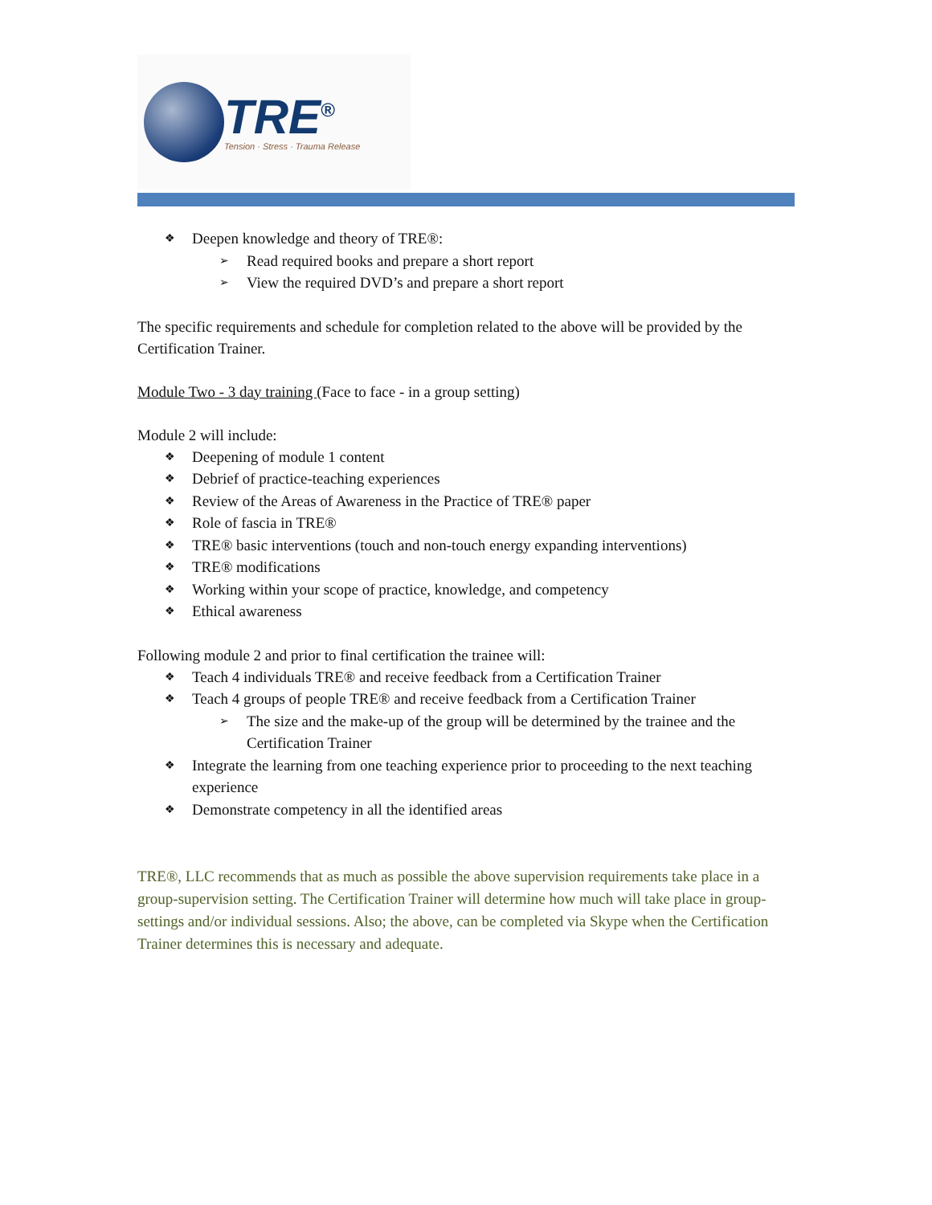TRE<sup>®</sup>
Tension · Stress · Trauma Release
❖ Deepen knowledge and theory of TRE®:
➢ Read required books and prepare a short report
➢ View the required DVD’s and prepare a short report
The specific requirements and schedule for completion related to the above will be provided by the Certification Trainer.
Module Two - 3 day training (Face to face - in a group setting)
Module 2 will include:
❖ Deepening of module 1 content
❖ Debrief of practice-teaching experiences
❖ Review of the Areas of Awareness in the Practice of TRE® paper
❖ Role of fascia in TRE®
❖ TRE® basic interventions (touch and non-touch energy expanding interventions)
❖ TRE® modifications
❖ Working within your scope of practice, knowledge, and competency
❖ Ethical awareness
Following module 2 and prior to final certification the trainee will:
❖ Teach 4 individuals TRE® and receive feedback from a Certification Trainer
❖ Teach 4 groups of people TRE® and receive feedback from a Certification Trainer
➢ The size and the make-up of the group will be determined by the trainee and the Certification Trainer
❖ Integrate the learning from one teaching experience prior to proceeding to the next teaching experience
❖ Demonstrate competency in all the identified areas
TRE®, LLC recommends that as much as possible the above supervision requirements take place in a group-supervision setting. The Certification Trainer will determine how much will take place in group-settings and/or individual sessions. Also; the above, can be completed via Skype when the Certification Trainer determines this is necessary and adequate.